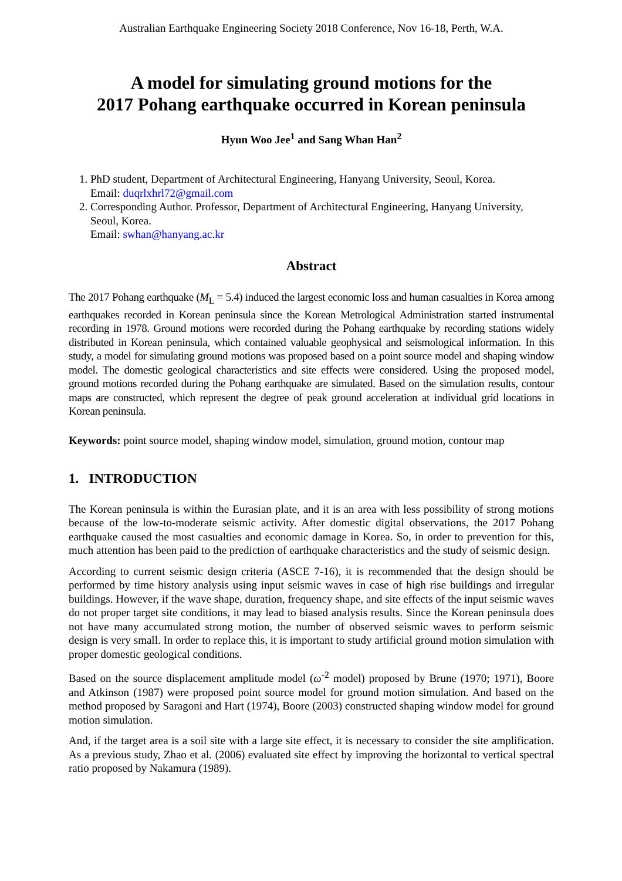Australian Earthquake Engineering Society 2018 Conference, Nov 16-18, Perth, W.A.
A model for simulating ground motions for the
2017 Pohang earthquake occurred in Korean peninsula
Hyun Woo Jee<sup>1</sup> and Sang Whan Han<sup>2</sup>
1. PhD student, Department of Architectural Engineering, Hanyang University, Seoul, Korea.
Email: duqrlxhrl72@gmail.com
2. Corresponding Author. Professor, Department of Architectural Engineering, Hanyang University, Seoul, Korea.
Email: swhan@hanyang.ac.kr
Abstract
The 2017 Pohang earthquake (M<sub>L</sub> = 5.4) induced the largest economic loss and human casualties in Korea among earthquakes recorded in Korean peninsula since the Korean Metrological Administration started instrumental recording in 1978. Ground motions were recorded during the Pohang earthquake by recording stations widely distributed in Korean peninsula, which contained valuable geophysical and seismological information. In this study, a model for simulating ground motions was proposed based on a point source model and shaping window model. The domestic geological characteristics and site effects were considered. Using the proposed model, ground motions recorded during the Pohang earthquake are simulated. Based on the simulation results, contour maps are constructed, which represent the degree of peak ground acceleration at individual grid locations in Korean peninsula.
Keywords: point source model, shaping window model, simulation, ground motion, contour map
1. INTRODUCTION
The Korean peninsula is within the Eurasian plate, and it is an area with less possibility of strong motions because of the low-to-moderate seismic activity. After domestic digital observations, the 2017 Pohang earthquake caused the most casualties and economic damage in Korea. So, in order to prevention for this, much attention has been paid to the prediction of earthquake characteristics and the study of seismic design.
According to current seismic design criteria (ASCE 7-16), it is recommended that the design should be performed by time history analysis using input seismic waves in case of high rise buildings and irregular buildings. However, if the wave shape, duration, frequency shape, and site effects of the input seismic waves do not proper target site conditions, it may lead to biased analysis results. Since the Korean peninsula does not have many accumulated strong motion, the number of observed seismic waves to perform seismic design is very small. In order to replace this, it is important to study artificial ground motion simulation with proper domestic geological conditions.
Based on the source displacement amplitude model (ω<sup>-2</sup> model) proposed by Brune (1970; 1971), Boore and Atkinson (1987) were proposed point source model for ground motion simulation. And based on the method proposed by Saragoni and Hart (1974), Boore (2003) constructed shaping window model for ground motion simulation.
And, if the target area is a soil site with a large site effect, it is necessary to consider the site amplification. As a previous study, Zhao et al. (2006) evaluated site effect by improving the horizontal to vertical spectral ratio proposed by Nakamura (1989).